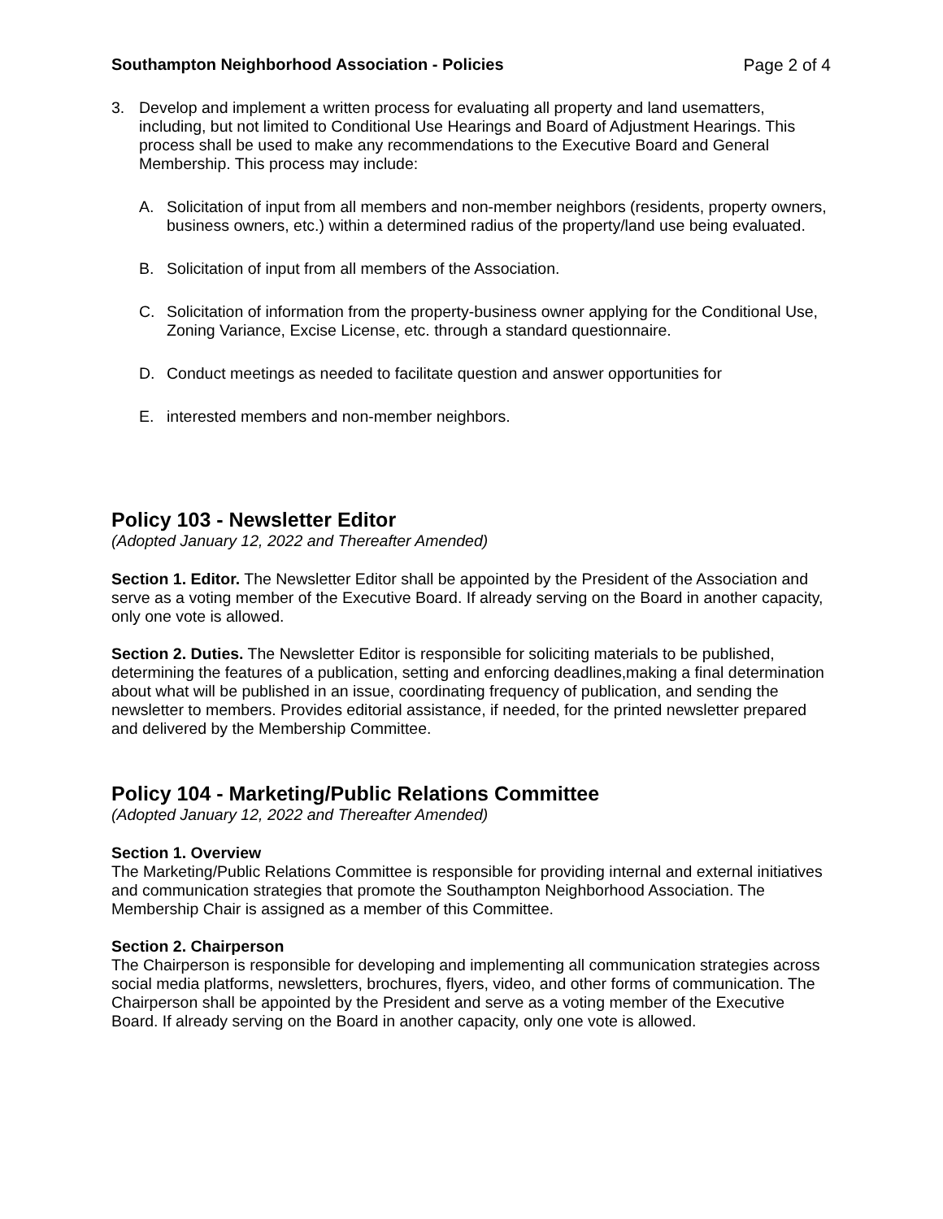Southampton Neighborhood Association - Policies Page 2 of 4
3. Develop and implement a written process for evaluating all property and land usematters, including, but not limited to Conditional Use Hearings and Board of Adjustment Hearings. This process shall be used to make any recommendations to the Executive Board and General Membership. This process may include:
A. Solicitation of input from all members and non-member neighbors (residents, property owners, business owners, etc.) within a determined radius of the property/land use being evaluated.
B. Solicitation of input from all members of the Association.
C. Solicitation of information from the property-business owner applying for the Conditional Use, Zoning Variance, Excise License, etc. through a standard questionnaire.
D. Conduct meetings as needed to facilitate question and answer opportunities for
E. interested members and non-member neighbors.
Policy 103 - Newsletter Editor
(Adopted January 12, 2022 and Thereafter Amended)
Section 1. Editor. The Newsletter Editor shall be appointed by the President of the Association and serve as a voting member of the Executive Board. If already serving on the Board in another capacity, only one vote is allowed.
Section 2. Duties. The Newsletter Editor is responsible for soliciting materials to be published, determining the features of a publication, setting and enforcing deadlines,making a final determination about what will be published in an issue, coordinating frequency of publication, and sending the newsletter to members. Provides editorial assistance, if needed, for the printed newsletter prepared and delivered by the Membership Committee.
Policy 104 - Marketing/Public Relations Committee
(Adopted January 12, 2022 and Thereafter Amended)
Section 1. Overview
The Marketing/Public Relations Committee is responsible for providing internal and external initiatives and communication strategies that promote the Southampton Neighborhood Association. The Membership Chair is assigned as a member of this Committee.
Section 2. Chairperson
The Chairperson is responsible for developing and implementing all communication strategies across social media platforms, newsletters, brochures, flyers, video, and other forms of communication. The Chairperson shall be appointed by the President and serve as a voting member of the Executive Board. If already serving on the Board in another capacity, only one vote is allowed.